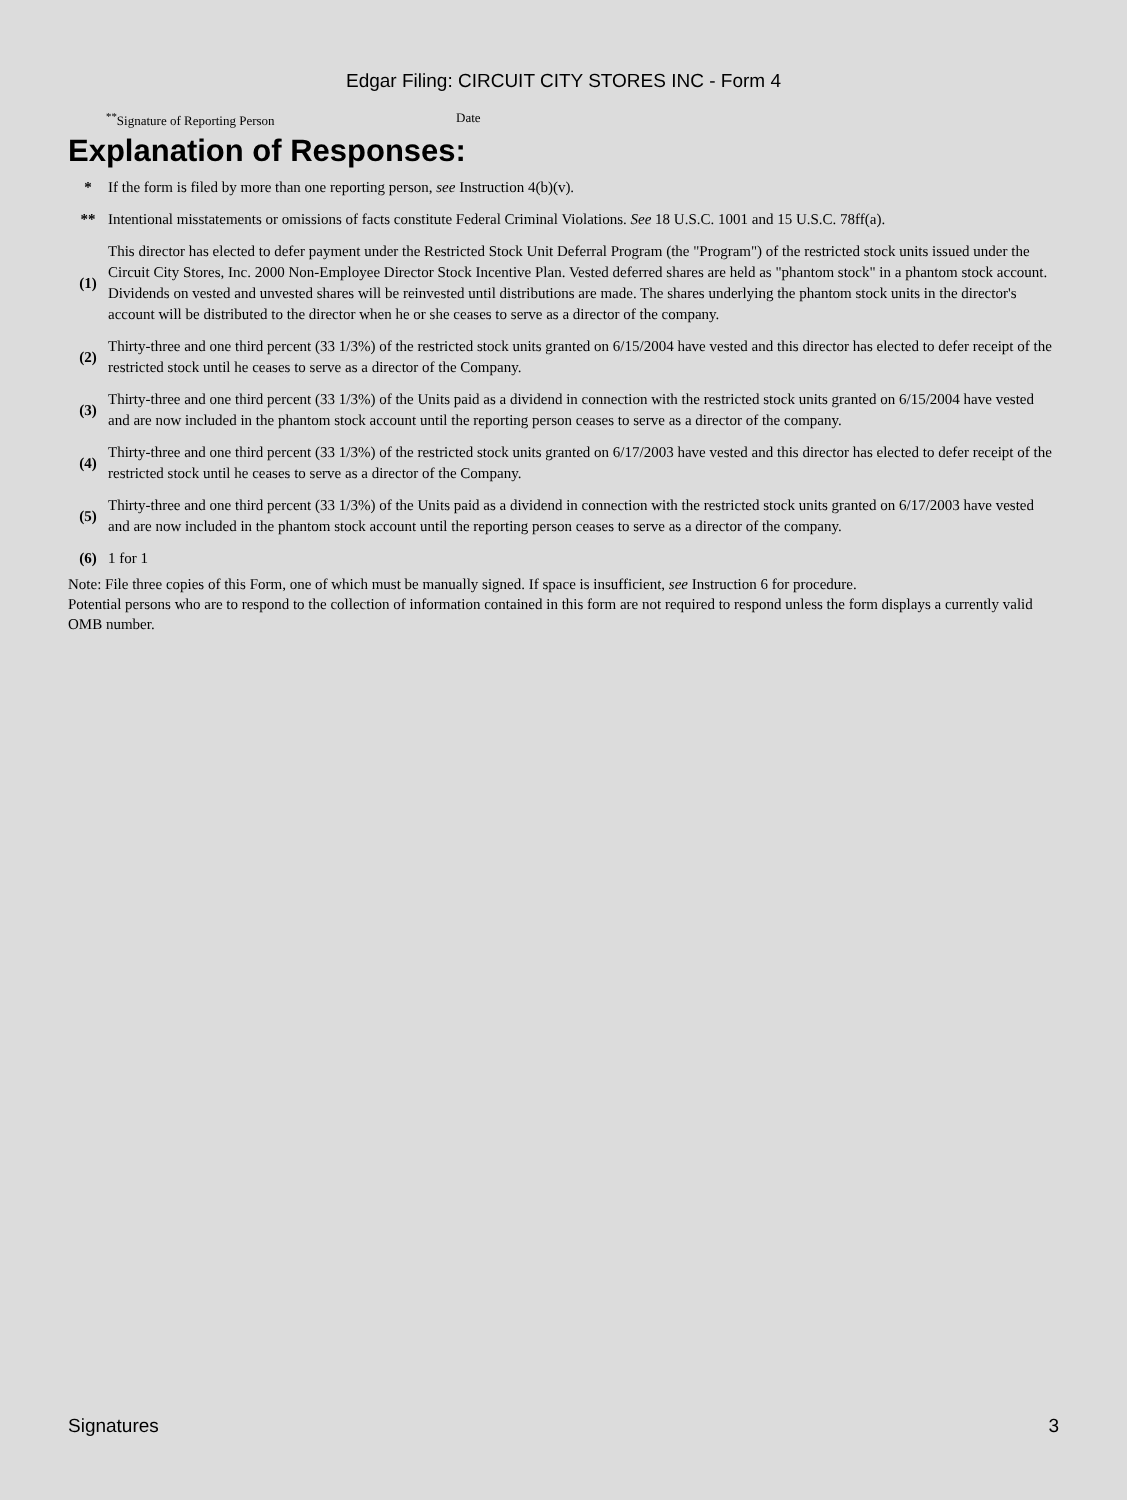Edgar Filing: CIRCUIT CITY STORES INC - Form 4
<sup>**</sup> Signature of Reporting Person Date
Explanation of Responses:
| * | If the form is filed by more than one reporting person, see Instruction 4(b)(v). |
| ** | Intentional misstatements or omissions of facts constitute Federal Criminal Violations. See 18 U.S.C. 1001 and 15 U.S.C. 78ff(a). |
| (1) | This director has elected to defer payment under the Restricted Stock Unit Deferral Program (the "Program") of the restricted stock units issued under the Circuit City Stores, Inc. 2000 Non-Employee Director Stock Incentive Plan. Vested deferred shares are held as "phantom stock" in a phantom stock account. Dividends on vested and unvested shares will be reinvested until distributions are made. The shares underlying the phantom stock units in the director's account will be distributed to the director when he or she ceases to serve as a director of the company. |
| (2) | Thirty-three and one third percent (33 1/3%) of the restricted stock units granted on 6/15/2004 have vested and this director has elected to defer receipt of the restricted stock until he ceases to serve as a director of the Company. |
| (3) | Thirty-three and one third percent (33 1/3%) of the Units paid as a dividend in connection with the restricted stock units granted on 6/15/2004 have vested and are now included in the phantom stock account until the reporting person ceases to serve as a director of the company. |
| (4) | Thirty-three and one third percent (33 1/3%) of the restricted stock units granted on 6/17/2003 have vested and this director has elected to defer receipt of the restricted stock until he ceases to serve as a director of the Company. |
| (5) | Thirty-three and one third percent (33 1/3%) of the Units paid as a dividend in connection with the restricted stock units granted on 6/17/2003 have vested and are now included in the phantom stock account until the reporting person ceases to serve as a director of the company. |
| (6) | 1 for 1 |
Note: File three copies of this Form, one of which must be manually signed. If space is insufficient, see Instruction 6 for procedure.
Potential persons who are to respond to the collection of information contained in this form are not required to respond unless the form displays a currently valid OMB number.
Signatures 3